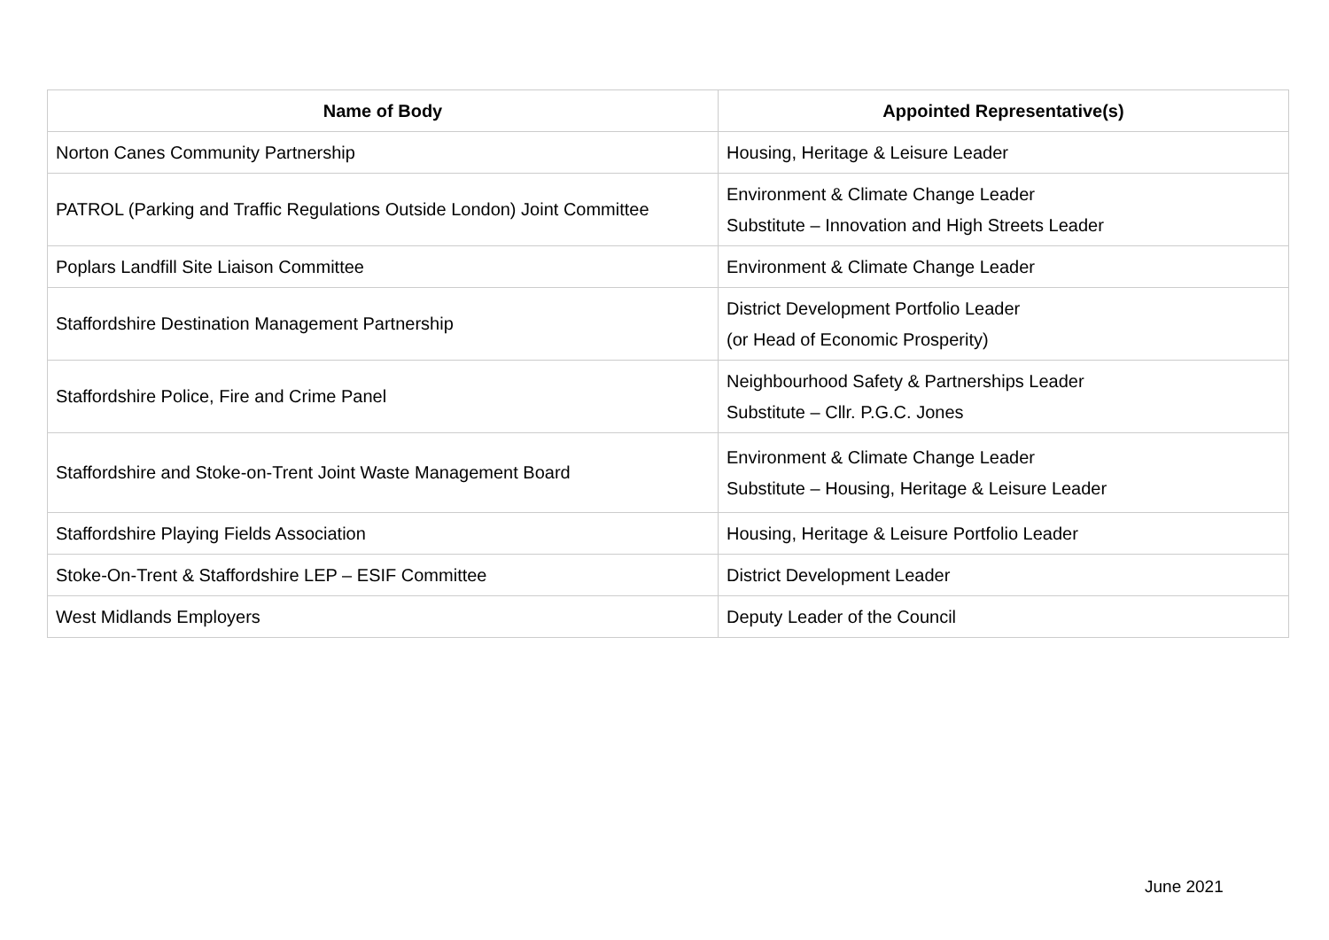| Name of Body | Appointed Representative(s) |
| --- | --- |
| Norton Canes Community Partnership | Housing, Heritage & Leisure Leader |
| PATROL (Parking and Traffic Regulations Outside London) Joint Committee | Environment & Climate Change Leader Substitute – Innovation and High Streets Leader |
| Poplars Landfill Site Liaison Committee | Environment & Climate Change Leader |
| Staffordshire Destination Management Partnership | District Development Portfolio Leader (or Head of Economic Prosperity) |
| Staffordshire Police, Fire and Crime Panel | Neighbourhood Safety & Partnerships Leader Substitute – Cllr. P.G.C. Jones |
| Staffordshire and Stoke-on-Trent Joint Waste Management Board | Environment & Climate Change Leader Substitute – Housing, Heritage & Leisure Leader |
| Staffordshire Playing Fields Association | Housing, Heritage & Leisure Portfolio Leader |
| Stoke-On-Trent & Staffordshire LEP – ESIF Committee | District Development Leader |
| West Midlands Employers | Deputy Leader of the Council |
June 2021